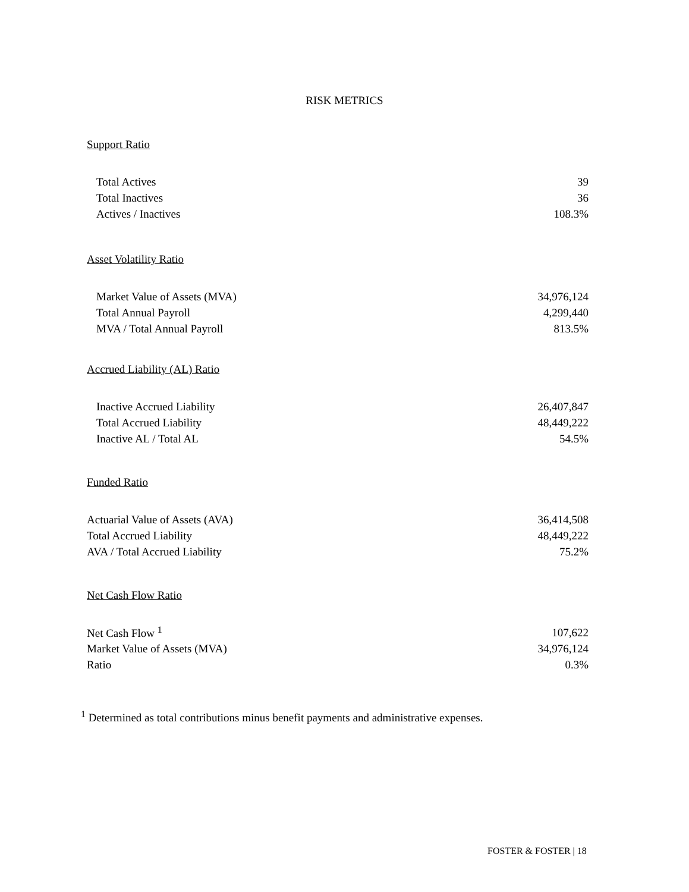RISK METRICS
Support Ratio
| Total Actives | 39 |
| Total Inactives | 36 |
| Actives / Inactives | 108.3% |
Asset Volatility Ratio
| Market Value of Assets (MVA) | 34,976,124 |
| Total Annual Payroll | 4,299,440 |
| MVA / Total Annual Payroll | 813.5% |
Accrued Liability (AL) Ratio
| Inactive Accrued Liability | 26,407,847 |
| Total Accrued Liability | 48,449,222 |
| Inactive AL / Total AL | 54.5% |
Funded Ratio
| Actuarial Value of Assets (AVA) | 36,414,508 |
| Total Accrued Liability | 48,449,222 |
| AVA / Total Accrued Liability | 75.2% |
Net Cash Flow Ratio
| Net Cash Flow <sup>1</sup> | 107,622 |
| Market Value of Assets (MVA) | 34,976,124 |
| Ratio | 0.3% |
<sup>1</sup> Determined as total contributions minus benefit payments and administrative expenses.
FOSTER & FOSTER | 18